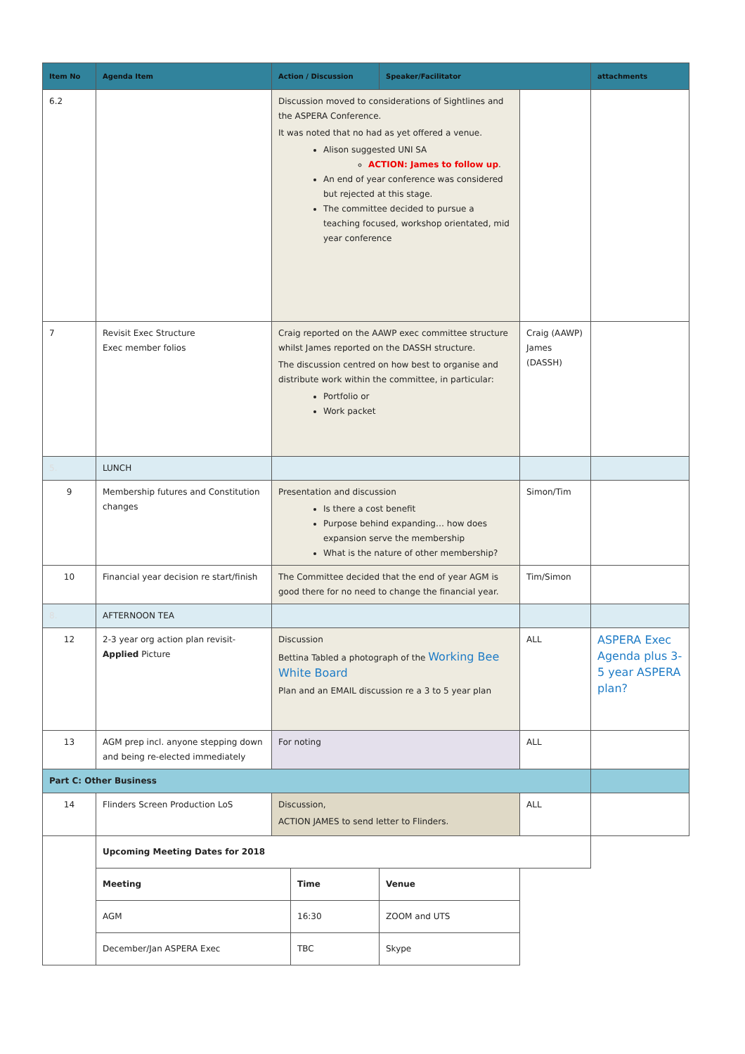| Item No | Agenda Item | Action / Discussion | | Speaker/Facilitator | | attachments |
| --- | --- | --- | --- | --- | --- | --- |
| 6.2 | | Discussion moved to considerations of Sightlines and the ASPERA Conference. It was noted that no had as yet offered a venue. Alison suggested UNI SA ACTION: James to follow up . An end of year conference was considered but rejected at this stage. The committee decided to pursue a teaching focused, workshop orientated, mid year conference | | | | |
| 7 | Revisit Exec Structure Exec member folios | Craig reported on the AAWP exec committee structure whilst James reported on the DASSH structure. The discussion centred on how best to organise and distribute work within the committee, in particular: Portfolio or Work packet | | | Craig (AAWP) James (DASSH) | |
| 5. | LUNCH | | | | | |
| 9 | Membership futures and Constitution changes | Presentation and discussion Is there a cost benefit Purpose behind expanding… how does expansion serve the membership What is the nature of other membership? | | | Simon/Tim | |
| 10 | Financial year decision re start/finish | The Committee decided that the end of year AGM is good there for no need to change the financial year. | | | Tim/Simon | |
| 8. | AFTERNOON TEA | | | | | |
| 12 | 2-3 year org action plan revisit- Applied Picture | Discussion Bettina Tabled a photograph of the Working Bee White Board Plan and an EMAIL discussion re a 3 to 5 year plan | | | ALL | ASPERA Exec Agenda plus 3-5 year ASPERA plan? |
| 13 | AGM prep incl. anyone stepping down and being re-elected immediately | For noting | | | ALL | |
| Part C: Other Business | | | | | | |
| 14 | Flinders Screen Production LoS | Discussion, ACTION JAMES to send letter to Flinders. | | | ALL | |
| | Upcoming Meeting Dates for 2018 | | | | | |
| | Meeting | | Time | Venue | | |
| | AGM | | 16:30 | ZOOM and UTS | | |
| | December/Jan ASPERA Exec | | TBC | Skype | | |